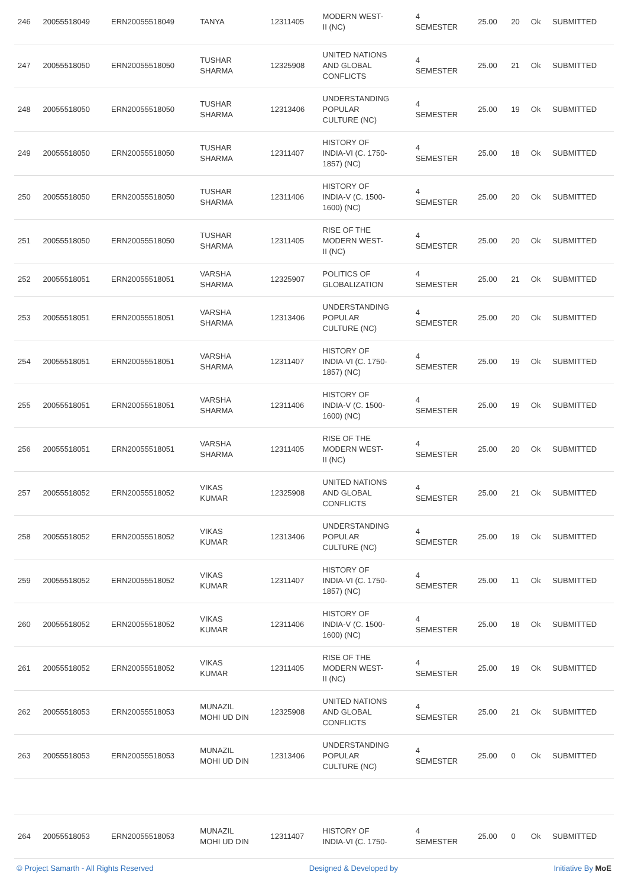| 246 | 20055518049 | ERN20055518049 | TANYA | 12311405 | MODERN WEST- II (NC) | 4 SEMESTER | 25.00 | 20 | Ok | SUBMITTED |
| 247 | 20055518050 | ERN20055518050 | TUSHAR SHARMA | 12325908 | UNITED NATIONS AND GLOBAL CONFLICTS | 4 SEMESTER | 25.00 | 21 | Ok | SUBMITTED |
| 248 | 20055518050 | ERN20055518050 | TUSHAR SHARMA | 12313406 | UNDERSTANDING POPULAR CULTURE (NC) | 4 SEMESTER | 25.00 | 19 | Ok | SUBMITTED |
| 249 | 20055518050 | ERN20055518050 | TUSHAR SHARMA | 12311407 | HISTORY OF INDIA-VI (C. 1750- 1857) (NC) | 4 SEMESTER | 25.00 | 18 | Ok | SUBMITTED |
| 250 | 20055518050 | ERN20055518050 | TUSHAR SHARMA | 12311406 | HISTORY OF INDIA-V (C. 1500- 1600) (NC) | 4 SEMESTER | 25.00 | 20 | Ok | SUBMITTED |
| 251 | 20055518050 | ERN20055518050 | TUSHAR SHARMA | 12311405 | RISE OF THE MODERN WEST- II (NC) | 4 SEMESTER | 25.00 | 20 | Ok | SUBMITTED |
| 252 | 20055518051 | ERN20055518051 | VARSHA SHARMA | 12325907 | POLITICS OF GLOBALIZATION | 4 SEMESTER | 25.00 | 21 | Ok | SUBMITTED |
| 253 | 20055518051 | ERN20055518051 | VARSHA SHARMA | 12313406 | UNDERSTANDING POPULAR CULTURE (NC) | 4 SEMESTER | 25.00 | 20 | Ok | SUBMITTED |
| 254 | 20055518051 | ERN20055518051 | VARSHA SHARMA | 12311407 | HISTORY OF INDIA-VI (C. 1750- 1857) (NC) | 4 SEMESTER | 25.00 | 19 | Ok | SUBMITTED |
| 255 | 20055518051 | ERN20055518051 | VARSHA SHARMA | 12311406 | HISTORY OF INDIA-V (C. 1500- 1600) (NC) | 4 SEMESTER | 25.00 | 19 | Ok | SUBMITTED |
| 256 | 20055518051 | ERN20055518051 | VARSHA SHARMA | 12311405 | RISE OF THE MODERN WEST- II (NC) | 4 SEMESTER | 25.00 | 20 | Ok | SUBMITTED |
| 257 | 20055518052 | ERN20055518052 | VIKAS KUMAR | 12325908 | UNITED NATIONS AND GLOBAL CONFLICTS | 4 SEMESTER | 25.00 | 21 | Ok | SUBMITTED |
| 258 | 20055518052 | ERN20055518052 | VIKAS KUMAR | 12313406 | UNDERSTANDING POPULAR CULTURE (NC) | 4 SEMESTER | 25.00 | 19 | Ok | SUBMITTED |
| 259 | 20055518052 | ERN20055518052 | VIKAS KUMAR | 12311407 | HISTORY OF INDIA-VI (C. 1750- 1857) (NC) | 4 SEMESTER | 25.00 | 11 | Ok | SUBMITTED |
| 260 | 20055518052 | ERN20055518052 | VIKAS KUMAR | 12311406 | HISTORY OF INDIA-V (C. 1500- 1600) (NC) | 4 SEMESTER | 25.00 | 18 | Ok | SUBMITTED |
| 261 | 20055518052 | ERN20055518052 | VIKAS KUMAR | 12311405 | RISE OF THE MODERN WEST- II (NC) | 4 SEMESTER | 25.00 | 19 | Ok | SUBMITTED |
| 262 | 20055518053 | ERN20055518053 | MUNAZIL MOHI UD DIN | 12325908 | UNITED NATIONS AND GLOBAL CONFLICTS | 4 SEMESTER | 25.00 | 21 | Ok | SUBMITTED |
| 263 | 20055518053 | ERN20055518053 | MUNAZIL MOHI UD DIN | 12313406 | UNDERSTANDING POPULAR CULTURE (NC) | 4 SEMESTER | 25.00 | 0 | Ok | SUBMITTED |
| 264 | 20055518053 | ERN20055518053 | MUNAZIL MOHI UD DIN | 12311407 | HISTORY OF INDIA-VI (C. 1750- | 4 SEMESTER | 25.00 | 0 | Ok | SUBMITTED |
© Project Samarth - All Rights Reserved Designed & Developed by Initiative By MoE